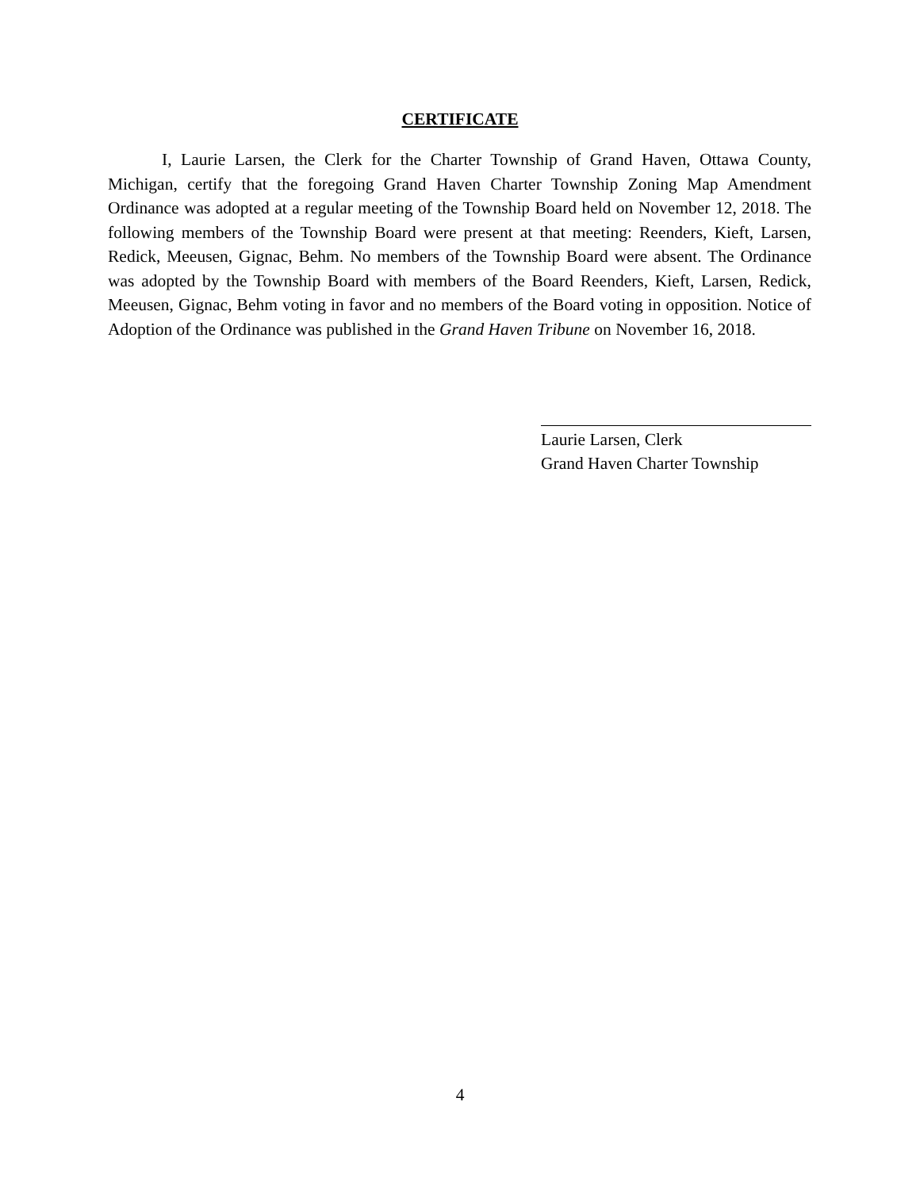CERTIFICATE
I, Laurie Larsen, the Clerk for the Charter Township of Grand Haven, Ottawa County, Michigan, certify that the foregoing Grand Haven Charter Township Zoning Map Amendment Ordinance was adopted at a regular meeting of the Township Board held on November 12, 2018. The following members of the Township Board were present at that meeting: Reenders, Kieft, Larsen, Redick, Meeusen, Gignac, Behm. No members of the Township Board were absent. The Ordinance was adopted by the Township Board with members of the Board Reenders, Kieft, Larsen, Redick, Meeusen, Gignac, Behm voting in favor and no members of the Board voting in opposition. Notice of Adoption of the Ordinance was published in the Grand Haven Tribune on November 16, 2018.
Laurie Larsen, Clerk
Grand Haven Charter Township
4